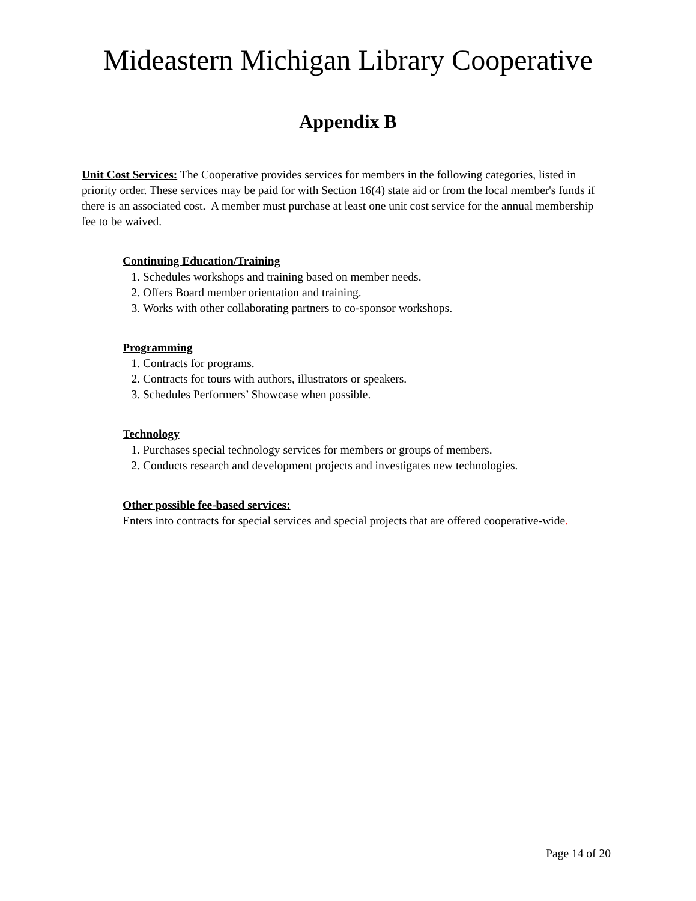Mideastern Michigan Library Cooperative
Appendix B
Unit Cost Services: The Cooperative provides services for members in the following categories, listed in priority order. These services may be paid for with Section 16(4) state aid or from the local member's funds if there is an associated cost. A member must purchase at least one unit cost service for the annual membership fee to be waived.
Continuing Education/Training
1. Schedules workshops and training based on member needs.
2. Offers Board member orientation and training.
3. Works with other collaborating partners to co-sponsor workshops.
Programming
1. Contracts for programs.
2. Contracts for tours with authors, illustrators or speakers.
3. Schedules Performers’ Showcase when possible.
Technology
1. Purchases special technology services for members or groups of members.
2. Conducts research and development projects and investigates new technologies.
Other possible fee-based services:
Enters into contracts for special services and special projects that are offered cooperative-wide.
Page 14 of 20